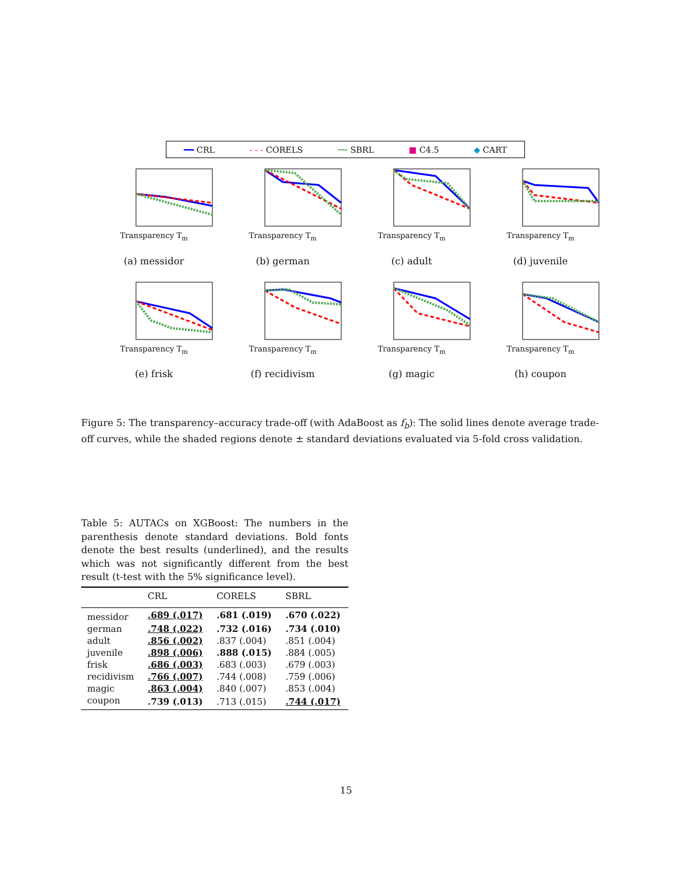━━ CRL - - - CORELS ┅┅ SBRL ■ C4.5 ◆ CART
Transparency T<sub>m</sub>
(a) messidor
Transparency T<sub>m</sub>
(b) german
Transparency T<sub>m</sub>
(c) adult
Transparency T<sub>m</sub>
(d) juvenile
Transparency T<sub>m</sub>
(e) frisk
Transparency T<sub>m</sub>
(f) recidivism
Transparency T<sub>m</sub>
(g) magic
Transparency T<sub>m</sub>
(h) coupon
Figure 5: The transparency–accuracy trade-off (with AdaBoost as f<sub>b</sub>): The solid lines denote average trade-off curves, while the shaded regions denote ± standard deviations evaluated via 5-fold cross validation.
Table 5: AUTACs on XGBoost: The numbers in the parenthesis denote standard deviations. Bold fonts denote the best results (underlined), and the results which was not significantly different from the best result (t-test with the 5% significance level).
| | CRL | CORELS | SBRL |
| --- | --- | --- | --- |
| messidor | .689 (.017) | .681 (.019) | .670 (.022) |
| german | .748 (.022) | .732 (.016) | .734 (.010) |
| adult | .856 (.002) | .837 (.004) | .851 (.004) |
| juvenile | .898 (.006) | .888 (.015) | .884 (.005) |
| frisk | .686 (.003) | .683 (.003) | .679 (.003) |
| recidivism | .766 (.007) | .744 (.008) | .759 (.006) |
| magic | .863 (.004) | .840 (.007) | .853 (.004) |
| coupon | .739 (.013) | .713 (.015) | .744 (.017) |
15